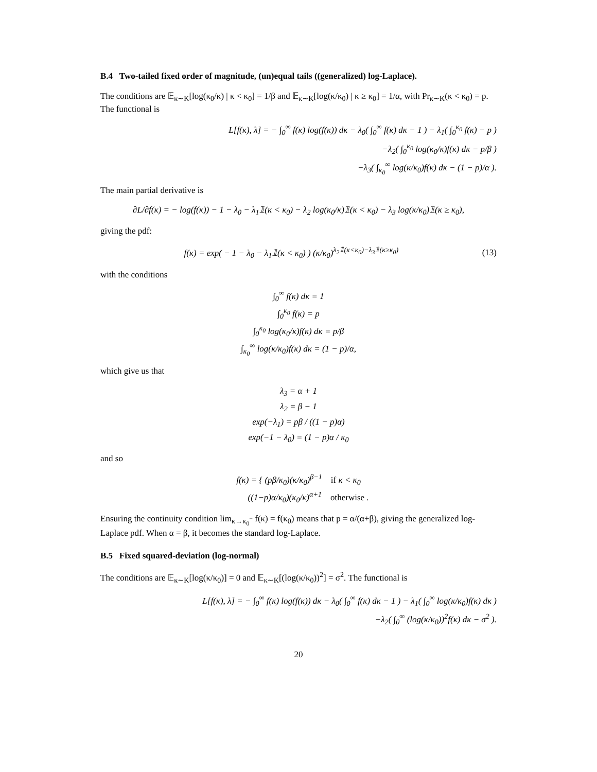B.4 Two-tailed fixed order of magnitude, (un)equal tails ((generalized) log-Laplace).
The conditions are 𝔼<sub>κ∼K</sub>[log(κ<sub>0</sub>/κ) | κ < κ<sub>0</sub>] = 1/β and 𝔼<sub>κ∼K</sub>[log(κ/κ<sub>0</sub>) | κ ≥ κ<sub>0</sub>] = 1/α, with Pr<sub>κ∼K</sub>(κ < κ<sub>0</sub>) = p. The functional is
L[f(κ), λ] = − ∫<sub>0</sub><sup>∞</sup> f(κ) log(f(κ)) dκ − λ<sub>0</sub>( ∫<sub>0</sub><sup>∞</sup> f(κ) dκ − 1 ) − λ<sub>1</sub>( ∫<sub>0</sub><sup>κ<sub>0</sub></sup> f(κ) − p )
−λ<sub>2</sub>( ∫<sub>0</sub><sup>κ<sub>0</sub></sup> log(κ<sub>0</sub>/κ)f(κ) dκ − p/β )
−λ<sub>3</sub>( ∫<sub>κ<sub>0</sub></sub><sup>∞</sup> log(κ/κ<sub>0</sub>)f(κ) dκ − (1 − p)/α ).
The main partial derivative is
∂L/∂f(κ) = − log(f(κ)) − 1 − λ<sub>0</sub> − λ<sub>1</sub>𝟙(κ < κ<sub>0</sub>) − λ<sub>2</sub> log(κ<sub>0</sub>/κ)𝟙(κ < κ<sub>0</sub>) − λ<sub>3</sub> log(κ/κ<sub>0</sub>)𝟙(κ ≥ κ<sub>0</sub>),
giving the pdf:
f(κ) = exp( − 1 − λ<sub>0</sub> − λ<sub>1</sub>𝟙(κ < κ<sub>0</sub>) ) (κ/κ<sub>0</sub>)<sup>λ<sub>2</sub>𝟙(κ<κ<sub>0</sub>)−λ<sub>3</sub>𝟙(κ≥κ<sub>0</sub>)</sup>
(13)
with the conditions
∫<sub>0</sub><sup>∞</sup> f(κ) dκ = 1
∫<sub>0</sub><sup>κ<sub>0</sub></sup> f(κ) = p
∫<sub>0</sub><sup>κ<sub>0</sub></sup> log(κ<sub>0</sub>/κ)f(κ) dκ = p/β
∫<sub>κ<sub>0</sub></sub><sup>∞</sup> log(κ/κ<sub>0</sub>)f(κ) dκ = (1 − p)/α,
which give us that
λ<sub>3</sub> = α + 1
λ<sub>2</sub> = β − 1
exp(−λ<sub>1</sub>) = pβ / ((1 − p)α)
exp(−1 − λ<sub>0</sub>) = (1 − p)α / κ<sub>0</sub>
and so
f(κ) = { (pβ/κ<sub>0</sub>)(κ/κ<sub>0</sub>)<sup>β−1</sup> if κ < κ<sub>0</sub>
((1−p)α/κ<sub>0</sub>)(κ<sub>0</sub>/κ)<sup>α+1</sup> otherwise .
Ensuring the continuity condition lim<sub>κ→κ<sub>0</sub><sup>−</sup></sub> f(κ) = f(κ<sub>0</sub>) means that p = α/(α+β), giving the generalized log-Laplace pdf. When α = β, it becomes the standard log-Laplace.
B.5 Fixed squared-deviation (log-normal)
The conditions are 𝔼<sub>κ∼K</sub>[log(κ/κ<sub>0</sub>)] = 0 and 𝔼<sub>κ∼K</sub>[(log(κ/κ<sub>0</sub>))<sup>2</sup>] = σ<sup>2</sup>. The functional is
L[f(κ), λ] = − ∫<sub>0</sub><sup>∞</sup> f(κ) log(f(κ)) dκ − λ<sub>0</sub>( ∫<sub>0</sub><sup>∞</sup> f(κ) dκ − 1 ) − λ<sub>1</sub>( ∫<sub>0</sub><sup>∞</sup> log(κ/κ<sub>0</sub>)f(κ) dκ )
−λ<sub>2</sub>( ∫<sub>0</sub><sup>∞</sup> (log(κ/κ<sub>0</sub>))<sup>2</sup>f(κ) dκ − σ<sup>2</sup> ).
20